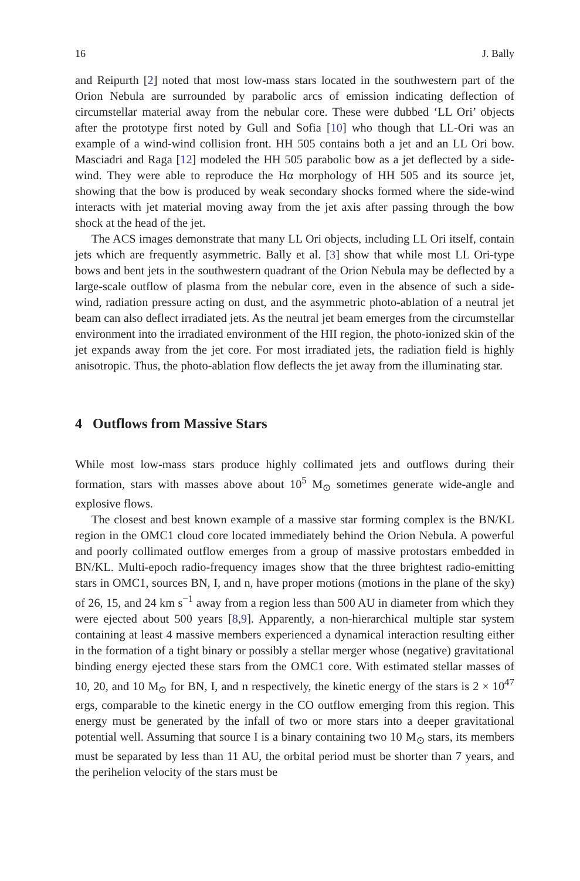16 J. Bally
and Reipurth [2] noted that most low-mass stars located in the southwestern part of the Orion Nebula are surrounded by parabolic arcs of emission indicating deflection of circumstellar material away from the nebular core. These were dubbed ‘LL Ori’ objects after the prototype first noted by Gull and Sofia [10] who though that LL-Ori was an example of a wind-wind collision front. HH 505 contains both a jet and an LL Ori bow. Masciadri and Raga [12] modeled the HH 505 parabolic bow as a jet deflected by a side-wind. They were able to reproduce the Hα morphology of HH 505 and its source jet, showing that the bow is produced by weak secondary shocks formed where the side-wind interacts with jet material moving away from the jet axis after passing through the bow shock at the head of the jet.
The ACS images demonstrate that many LL Ori objects, including LL Ori itself, contain jets which are frequently asymmetric. Bally et al. [3] show that while most LL Ori-type bows and bent jets in the southwestern quadrant of the Orion Nebula may be deflected by a large-scale outflow of plasma from the nebular core, even in the absence of such a side-wind, radiation pressure acting on dust, and the asymmetric photo-ablation of a neutral jet beam can also deflect irradiated jets. As the neutral jet beam emerges from the circumstellar environment into the irradiated environment of the HII region, the photo-ionized skin of the jet expands away from the jet core. For most irradiated jets, the radiation field is highly anisotropic. Thus, the photo-ablation flow deflects the jet away from the illuminating star.
4 Outflows from Massive Stars
While most low-mass stars produce highly collimated jets and outflows during their formation, stars with masses above about 10<sup>5</sup> M<sub>⊙</sub> sometimes generate wide-angle and explosive flows.
The closest and best known example of a massive star forming complex is the BN/KL region in the OMC1 cloud core located immediately behind the Orion Nebula. A powerful and poorly collimated outflow emerges from a group of massive protostars embedded in BN/KL. Multi-epoch radio-frequency images show that the three brightest radio-emitting stars in OMC1, sources BN, I, and n, have proper motions (motions in the plane of the sky) of 26, 15, and 24 km s<sup>−1</sup> away from a region less than 500 AU in diameter from which they were ejected about 500 years [8,9]. Apparently, a non-hierarchical multiple star system containing at least 4 massive members experienced a dynamical interaction resulting either in the formation of a tight binary or possibly a stellar merger whose (negative) gravitational binding energy ejected these stars from the OMC1 core. With estimated stellar masses of 10, 20, and 10 M<sub>⊙</sub> for BN, I, and n respectively, the kinetic energy of the stars is 2 × 10<sup>47</sup> ergs, comparable to the kinetic energy in the CO outflow emerging from this region. This energy must be generated by the infall of two or more stars into a deeper gravitational potential well. Assuming that source I is a binary containing two 10 M<sub>⊙</sub> stars, its members must be separated by less than 11 AU, the orbital period must be shorter than 7 years, and the perihelion velocity of the stars must be